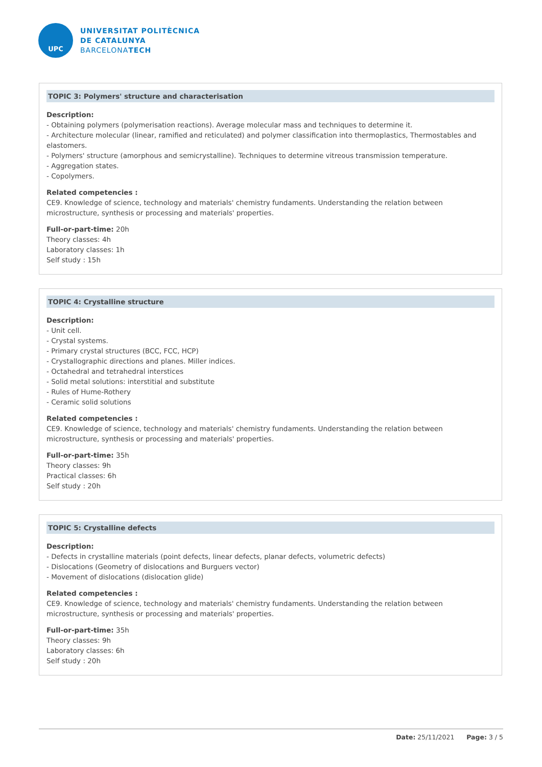UPC
UNIVERSITAT POLITÈCNICA
DE CATALUNYA
BARCELONATECH
TOPIC 3: Polymers' structure and characterisation
Description:
- Obtaining polymers (polymerisation reactions). Average molecular mass and techniques to determine it.
- Architecture molecular (linear, ramified and reticulated) and polymer classification into thermoplastics, Thermostables and elastomers.
- Polymers' structure (amorphous and semicrystalline). Techniques to determine vitreous transmission temperature.
- Aggregation states.
- Copolymers.
Related competencies :
CE9. Knowledge of science, technology and materials' chemistry fundaments. Understanding the relation between microstructure, synthesis or processing and materials' properties.
Full-or-part-time: 20h
Theory classes: 4h
Laboratory classes: 1h
Self study : 15h
TOPIC 4: Crystalline structure
Description:
- Unit cell.
- Crystal systems.
- Primary crystal structures (BCC, FCC, HCP)
- Crystallographic directions and planes. Miller indices.
- Octahedral and tetrahedral interstices
- Solid metal solutions: interstitial and substitute
- Rules of Hume-Rothery
- Ceramic solid solutions
Related competencies :
CE9. Knowledge of science, technology and materials' chemistry fundaments. Understanding the relation between microstructure, synthesis or processing and materials' properties.
Full-or-part-time: 35h
Theory classes: 9h
Practical classes: 6h
Self study : 20h
TOPIC 5: Crystalline defects
Description:
- Defects in crystalline materials (point defects, linear defects, planar defects, volumetric defects)
- Dislocations (Geometry of dislocations and Burguers vector)
- Movement of dislocations (dislocation glide)
Related competencies :
CE9. Knowledge of science, technology and materials' chemistry fundaments. Understanding the relation between microstructure, synthesis or processing and materials' properties.
Full-or-part-time: 35h
Theory classes: 9h
Laboratory classes: 6h
Self study : 20h
Date: 25/11/2021 Page: 3 / 5